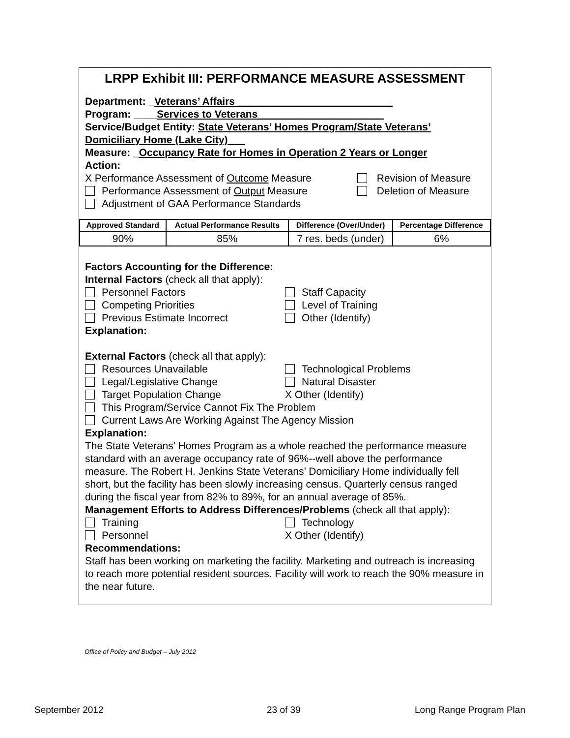LRPP Exhibit III: PERFORMANCE MEASURE ASSESSMENT
Department: _Veterans’ Affairs ___________________________
Program: ____Services to Veterans______________________
Service/Budget Entity: State Veterans’ Homes Program/State Veterans’ Domiciliary Home (Lake City)___
Measure: _Occupancy Rate for Homes in Operation 2 Years or Longer
Action:
X Performance Assessment of Outcome Measure
Revision of Measure
Performance Assessment of Output Measure
Deletion of Measure
Adjustment of GAA Performance Standards
| Approved Standard | Actual Performance Results | Difference (Over/Under) | Percentage Difference |
| --- | --- | --- | --- |
| 90% | 85% | 7 res. beds (under) | 6% |
Factors Accounting for the Difference:
Internal Factors (check all that apply):
Personnel Factors Staff Capacity
Competing Priorities Level of Training
Previous Estimate Incorrect Other (Identify)
Explanation:
External Factors (check all that apply):
Resources Unavailable Technological Problems
Legal/Legislative Change Natural Disaster
Target Population Change X Other (Identify)
This Program/Service Cannot Fix The Problem
Current Laws Are Working Against The Agency Mission
Explanation:
The State Veterans’ Homes Program as a whole reached the performance measure standard with an average occupancy rate of 96%--well above the performance measure. The Robert H. Jenkins State Veterans’ Domiciliary Home individually fell short, but the facility has been slowly increasing census. Quarterly census ranged during the fiscal year from 82% to 89%, for an annual average of 85%.
Management Efforts to Address Differences/Problems (check all that apply):
Training Technology
Personnel X Other (Identify)
Recommendations:
Staff has been working on marketing the facility. Marketing and outreach is increasing to reach more potential resident sources. Facility will work to reach the 90% measure in the near future.
Office of Policy and Budget – July 2012
September 2012 23 of 39 Long Range Program Plan